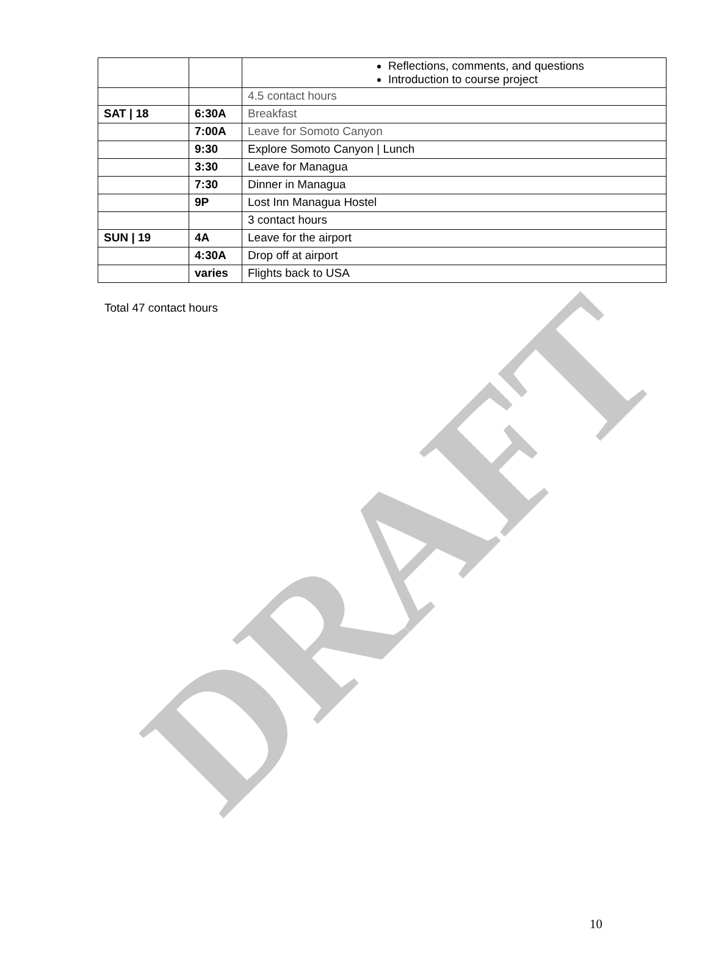DRAFT
| | | Reflections, comments, and questions Introduction to course project |
| | | 4.5 contact hours |
| SAT / 18 | 6:30A | Breakfast |
| | 7:00A | Leave for Somoto Canyon |
| | 9:30 | Explore Somoto Canyon / Lunch |
| | 3:30 | Leave for Managua |
| | 7:30 | Dinner in Managua |
| | 9P | Lost Inn Managua Hostel |
| | | 3 contact hours |
| SUN / 19 | 4A | Leave for the airport |
| | 4:30A | Drop off at airport |
| | varies | Flights back to USA |
Total 47 contact hours
10